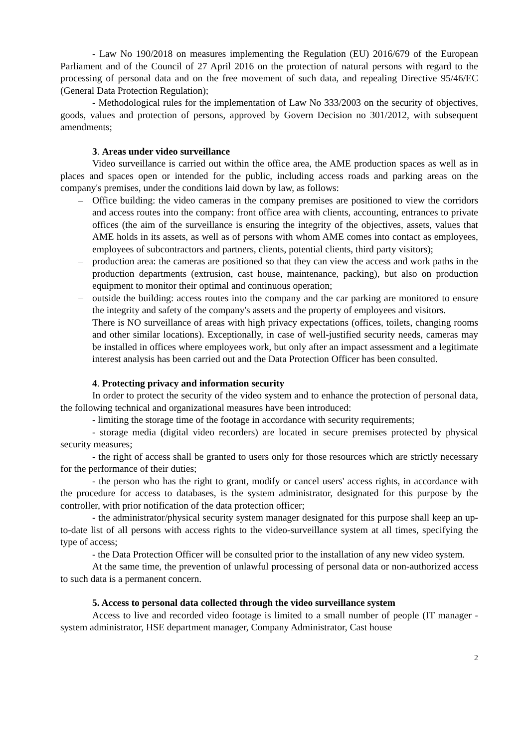- Law No 190/2018 on measures implementing the Regulation (EU) 2016/679 of the European Parliament and of the Council of 27 April 2016 on the protection of natural persons with regard to the processing of personal data and on the free movement of such data, and repealing Directive 95/46/EC (General Data Protection Regulation);
- Methodological rules for the implementation of Law No 333/2003 on the security of objectives, goods, values and protection of persons, approved by Govern Decision no 301/2012, with subsequent amendments;
3. Areas under video surveillance
Video surveillance is carried out within the office area, the AME production spaces as well as in places and spaces open or intended for the public, including access roads and parking areas on the company's premises, under the conditions laid down by law, as follows:
– Office building: the video cameras in the company premises are positioned to view the corridors and access routes into the company: front office area with clients, accounting, entrances to private offices (the aim of the surveillance is ensuring the integrity of the objectives, assets, values that AME holds in its assets, as well as of persons with whom AME comes into contact as employees, employees of subcontractors and partners, clients, potential clients, third party visitors);
– production area: the cameras are positioned so that they can view the access and work paths in the production departments (extrusion, cast house, maintenance, packing), but also on production equipment to monitor their optimal and continuous operation;
– outside the building: access routes into the company and the car parking are monitored to ensure the integrity and safety of the company's assets and the property of employees and visitors.
There is NO surveillance of areas with high privacy expectations (offices, toilets, changing rooms and other similar locations). Exceptionally, in case of well-justified security needs, cameras may be installed in offices where employees work, but only after an impact assessment and a legitimate interest analysis has been carried out and the Data Protection Officer has been consulted.
4. Protecting privacy and information security
In order to protect the security of the video system and to enhance the protection of personal data, the following technical and organizational measures have been introduced:
- limiting the storage time of the footage in accordance with security requirements;
- storage media (digital video recorders) are located in secure premises protected by physical security measures;
- the right of access shall be granted to users only for those resources which are strictly necessary for the performance of their duties;
- the person who has the right to grant, modify or cancel users' access rights, in accordance with the procedure for access to databases, is the system administrator, designated for this purpose by the controller, with prior notification of the data protection officer;
- the administrator/physical security system manager designated for this purpose shall keep an up-to-date list of all persons with access rights to the video-surveillance system at all times, specifying the type of access;
- the Data Protection Officer will be consulted prior to the installation of any new video system.
At the same time, the prevention of unlawful processing of personal data or non-authorized access to such data is a permanent concern.
5. Access to personal data collected through the video surveillance system
Access to live and recorded video footage is limited to a small number of people (IT manager - system administrator, HSE department manager, Company Administrator, Cast house
2